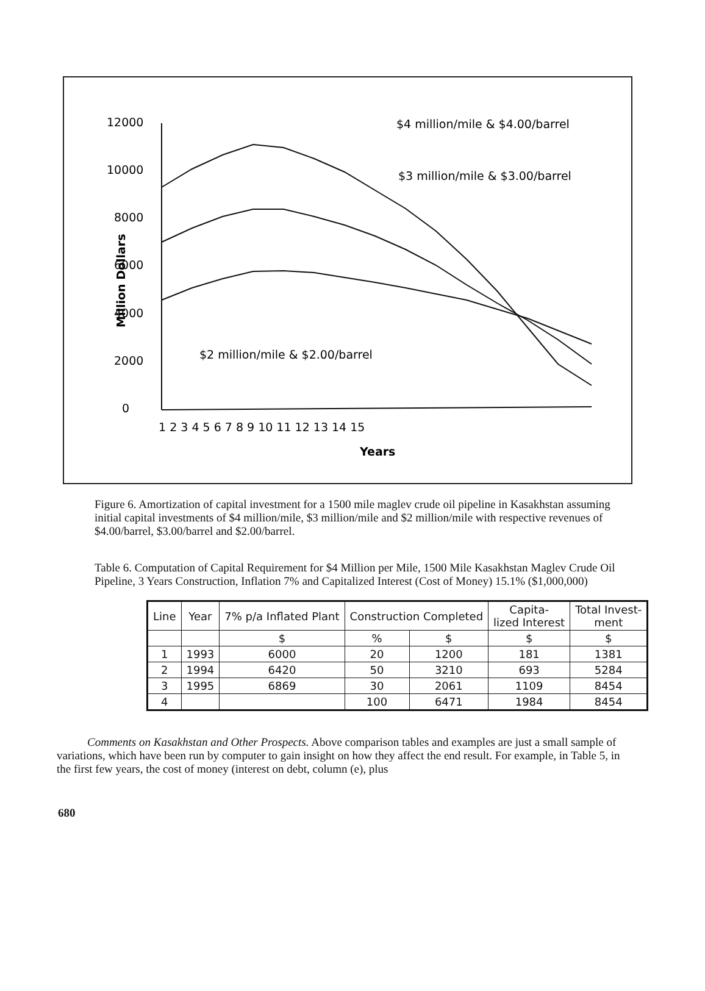12000
10000
8000
6000
4000
2000
0
Million Dollars
$4 million/mile & $4.00/barrel
$3 million/mile & $3.00/barrel
$2 million/mile & $2.00/barrel
1 2 3 4 5 6 7 8 9 10 11 12 13 14 15
Years
Figure 6. Amortization of capital investment for a 1500 mile maglev crude oil pipeline in Kasakhstan assuming initial capital investments of $4 million/mile, $3 million/mile and $2 million/mile with respective revenues of $4.00/barrel, $3.00/barrel and $2.00/barrel.
Table 6. Computation of Capital Requirement for $4 Million per Mile, 1500 Mile Kasakhstan Maglev Crude Oil Pipeline, 3 Years Construction, Inflation 7% and Capitalized Interest (Cost of Money) 15.1% ($1,000,000)
| Line | Year | 7% p/a Inflated Plant | Construction Completed | | Capita- lized Interest | Total Invest- ment |
| --- | --- | --- | --- | --- | --- | --- |
| | | $ | % | $ | $ | $ |
| 1 | 1993 | 6000 | 20 | 1200 | 181 | 1381 |
| 2 | 1994 | 6420 | 50 | 3210 | 693 | 5284 |
| 3 | 1995 | 6869 | 30 | 2061 | 1109 | 8454 |
| 4 | | | 100 | 6471 | 1984 | 8454 |
Comments on Kasakhstan and Other Prospects. Above comparison tables and examples are just a small sample of variations, which have been run by computer to gain insight on how they affect the end result. For example, in Table 5, in the first few years, the cost of money (interest on debt, column (e), plus
680